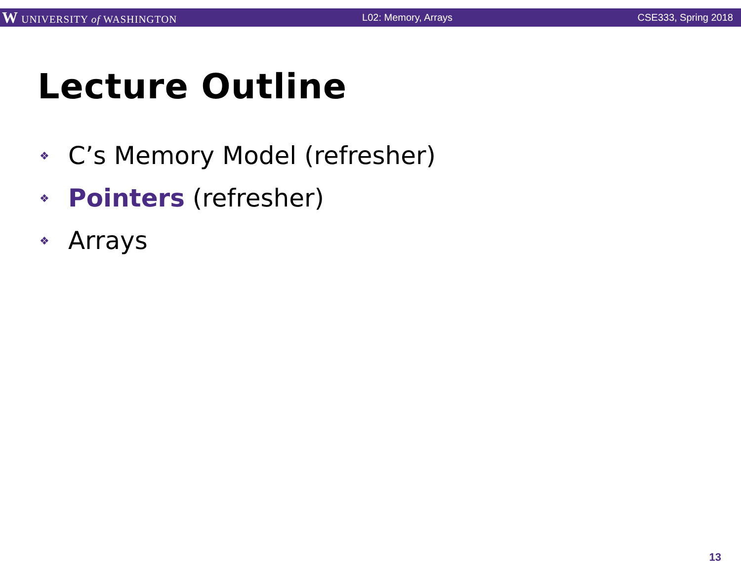W UNIVERSITY of WASHINGTON L02: Memory, Arrays CSE333, Spring 2018
Lecture Outline
❖ C’s Memory Model (refresher)
❖ Pointers (refresher)
❖ Arrays
13